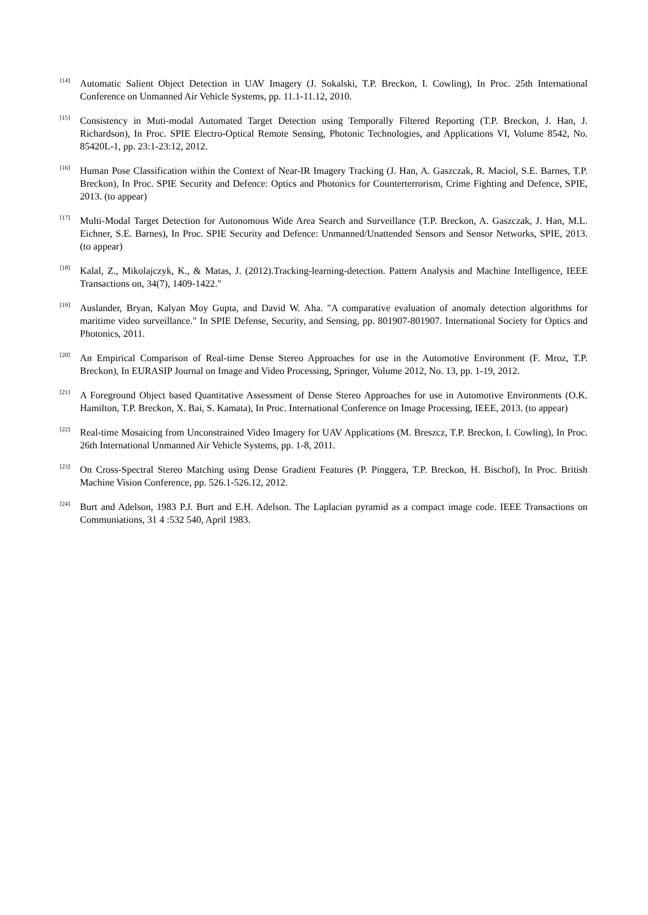[14]
Automatic Salient Object Detection in UAV Imagery (J. Sokalski, T.P. Breckon, I. Cowling), In Proc. 25th International Conference on Unmanned Air Vehicle Systems, pp. 11.1-11.12, 2010.
[15]
Consistency in Muti-modal Automated Target Detection using Temporally Filtered Reporting (T.P. Breckon, J. Han, J. Richardson), In Proc. SPIE Electro-Optical Remote Sensing, Photonic Technologies, and Applications VI, Volume 8542, No. 85420L-1, pp. 23:1-23:12, 2012.
[16]
Human Pose Classification within the Context of Near-IR Imagery Tracking (J. Han, A. Gaszczak, R. Maciol, S.E. Barnes, T.P. Breckon), In Proc. SPIE Security and Defence: Optics and Photonics for Counterterrorism, Crime Fighting and Defence, SPIE, 2013. (to appear)
[17]
Multi-Modal Target Detection for Autonomous Wide Area Search and Surveillance (T.P. Breckon, A. Gaszczak, J. Han, M.L. Eichner, S.E. Barnes), In Proc. SPIE Security and Defence: Unmanned/Unattended Sensors and Sensor Networks, SPIE, 2013. (to appear)
[18]
Kalal, Z., Mikolajczyk, K., & Matas, J. (2012).Tracking-learning-detection. Pattern Analysis and Machine Intelligence, IEEE Transactions on, 34(7), 1409-1422."
[19]
Auslander, Bryan, Kalyan Moy Gupta, and David W. Aha. "A comparative evaluation of anomaly detection algorithms for maritime video surveillance." In SPIE Defense, Security, and Sensing, pp. 801907-801907. International Society for Optics and Photonics, 2011.
[20]
An Empirical Comparison of Real-time Dense Stereo Approaches for use in the Automotive Environment (F. Mroz, T.P. Breckon), In EURASIP Journal on Image and Video Processing, Springer, Volume 2012, No. 13, pp. 1-19, 2012.
[21]
A Foreground Object based Quantitative Assessment of Dense Stereo Approaches for use in Automotive Environments (O.K. Hamilton, T.P. Breckon, X. Bai, S. Kamata), In Proc. International Conference on Image Processing, IEEE, 2013. (to appear)
[22]
Real-time Mosaicing from Unconstrained Video Imagery for UAV Applications (M. Breszcz, T.P. Breckon, I. Cowling), In Proc. 26th International Unmanned Air Vehicle Systems, pp. 1-8, 2011.
[23]
On Cross-Spectral Stereo Matching using Dense Gradient Features (P. Pinggera, T.P. Breckon, H. Bischof), In Proc. British Machine Vision Conference, pp. 526.1-526.12, 2012.
[24]
Burt and Adelson, 1983 P.J. Burt and E.H. Adelson. The Laplacian pyramid as a compact image code. IEEE Transactions on Communiations, 31 4 :532 540, April 1983.